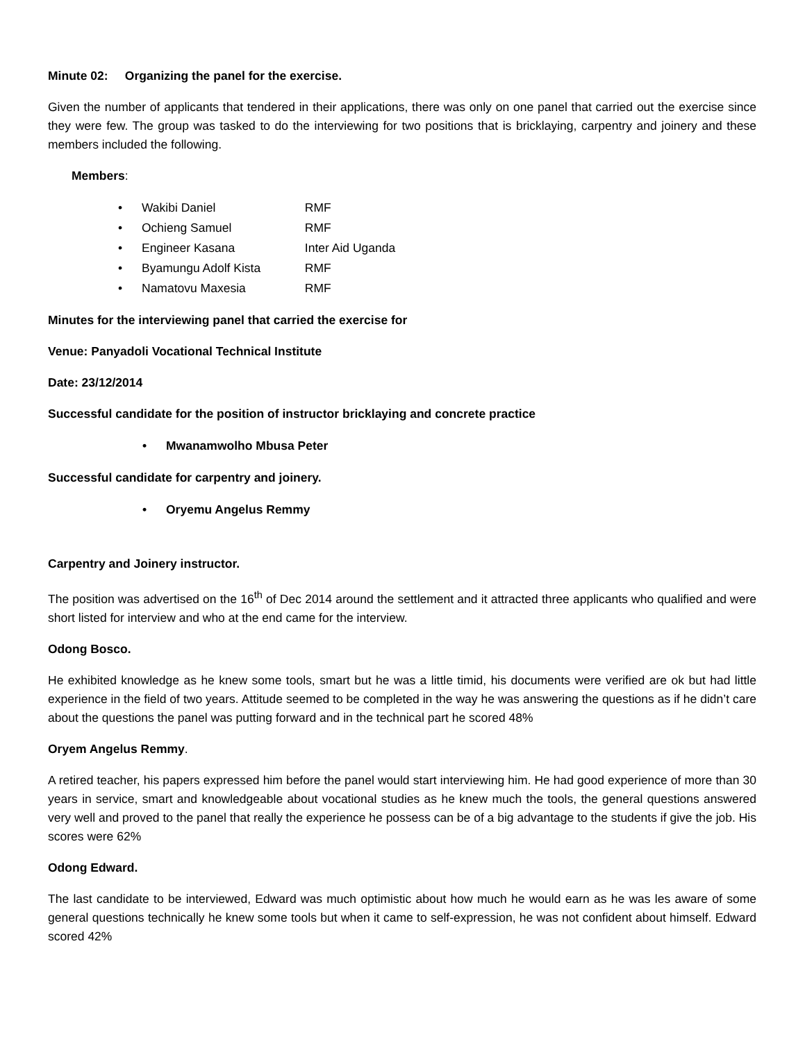Minute 02: Organizing the panel for the exercise.
Given the number of applicants that tendered in their applications, there was only on one panel that carried out the exercise since they were few. The group was tasked to do the interviewing for two positions that is bricklaying, carpentry and joinery and these members included the following.
Members:
• Wakibi Daniel RMF
• Ochieng Samuel RMF
• Engineer Kasana Inter Aid Uganda
• Byamungu Adolf Kista RMF
• Namatovu Maxesia RMF
Minutes for the interviewing panel that carried the exercise for
Venue: Panyadoli Vocational Technical Institute
Date: 23/12/2014
Successful candidate for the position of instructor bricklaying and concrete practice
• Mwanamwolho Mbusa Peter
Successful candidate for carpentry and joinery.
• Oryemu Angelus Remmy
Carpentry and Joinery instructor.
The position was advertised on the 16<sup>th</sup> of Dec 2014 around the settlement and it attracted three applicants who qualified and were short listed for interview and who at the end came for the interview.
Odong Bosco.
He exhibited knowledge as he knew some tools, smart but he was a little timid, his documents were verified are ok but had little experience in the field of two years. Attitude seemed to be completed in the way he was answering the questions as if he didn’t care about the questions the panel was putting forward and in the technical part he scored 48%
Oryem Angelus Remmy.
A retired teacher, his papers expressed him before the panel would start interviewing him. He had good experience of more than 30 years in service, smart and knowledgeable about vocational studies as he knew much the tools, the general questions answered very well and proved to the panel that really the experience he possess can be of a big advantage to the students if give the job. His scores were 62%
Odong Edward.
The last candidate to be interviewed, Edward was much optimistic about how much he would earn as he was les aware of some general questions technically he knew some tools but when it came to self-expression, he was not confident about himself. Edward scored 42%